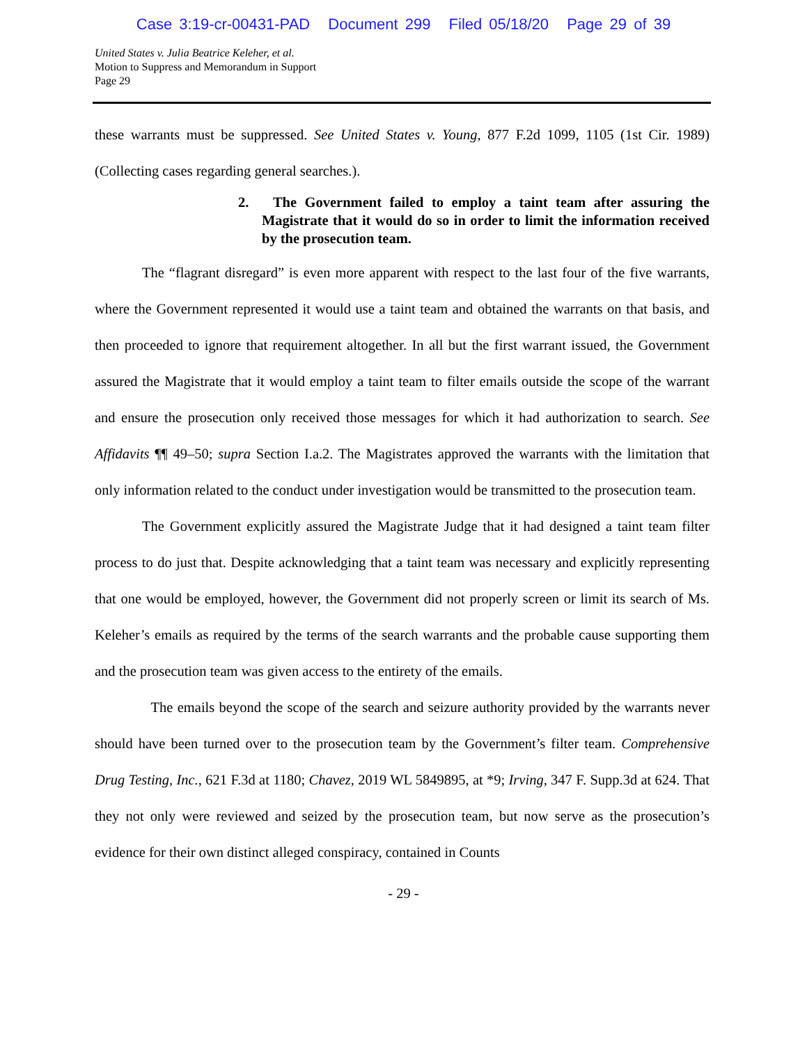Case 3:19-cr-00431-PAD Document 299 Filed 05/18/20 Page 29 of 39
United States v. Julia Beatrice Keleher, et al.
Motion to Suppress and Memorandum in Support
Page 29
these warrants must be suppressed. See United States v. Young, 877 F.2d 1099, 1105 (1st Cir. 1989)(Collecting cases regarding general searches.).
2. The Government failed to employ a taint team after assuring the Magistrate that it would do so in order to limit the information received by the prosecution team.
The “flagrant disregard” is even more apparent with respect to the last four of the five warrants, where the Government represented it would use a taint team and obtained the warrants on that basis, and then proceeded to ignore that requirement altogether. In all but the first warrant issued, the Government assured the Magistrate that it would employ a taint team to filter emails outside the scope of the warrant and ensure the prosecution only received those messages for which it had authorization to search. See Affidavits ¶¶ 49–50; supra Section I.a.2. The Magistrates approved the warrants with the limitation that only information related to the conduct under investigation would be transmitted to the prosecution team.
The Government explicitly assured the Magistrate Judge that it had designed a taint team filter process to do just that. Despite acknowledging that a taint team was necessary and explicitly representing that one would be employed, however, the Government did not properly screen or limit its search of Ms. Keleher’s emails as required by the terms of the search warrants and the probable cause supporting them and the prosecution team was given access to the entirety of the emails.
The emails beyond the scope of the search and seizure authority provided by the warrants never should have been turned over to the prosecution team by the Government’s filter team. Comprehensive Drug Testing, Inc., 621 F.3d at 1180; Chavez, 2019 WL 5849895, at *9; Irving, 347 F. Supp.3d at 624. That they not only were reviewed and seized by the prosecution team, but now serve as the prosecution’s evidence for their own distinct alleged conspiracy, contained in Counts
- 29 -